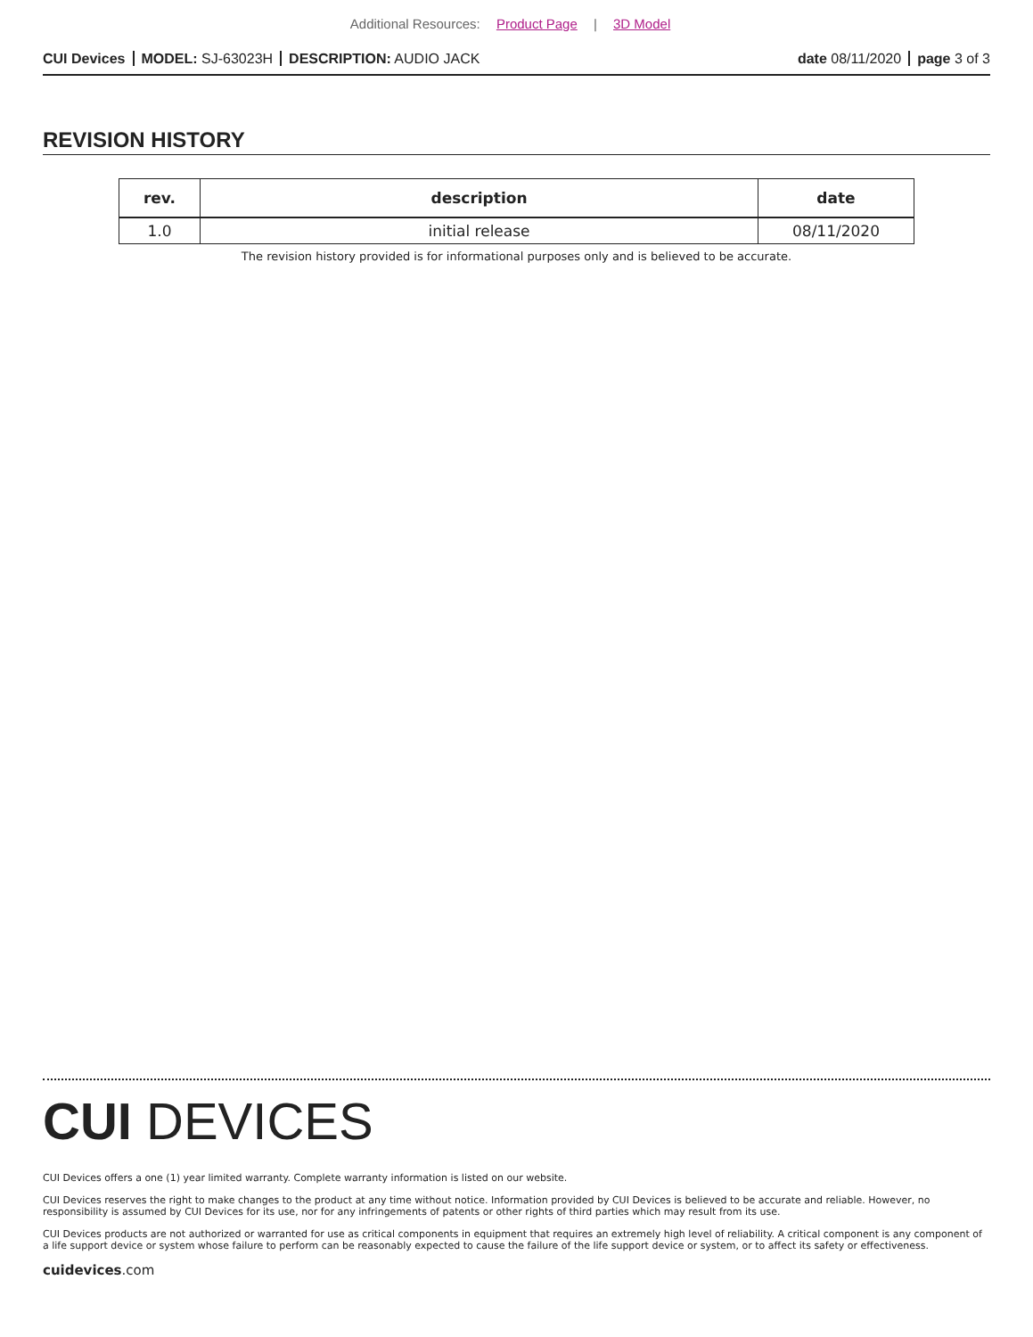Additional Resources: Product Page | 3D Model
CUI Devices MODEL: SJ-63023H DESCRIPTION: AUDIO JACK
date 08/11/2020 page 3 of 3
REVISION HISTORY
| rev. | description | date |
| --- | --- | --- |
| 1.0 | initial release | 08/11/2020 |
The revision history provided is for informational purposes only and is believed to be accurate.
CUI DEVICES
CUI Devices offers a one (1) year limited warranty. Complete warranty information is listed on our website.
CUI Devices reserves the right to make changes to the product at any time without notice. Information provided by CUI Devices is believed to be accurate and reliable. However, no responsibility is assumed by CUI Devices for its use, nor for any infringements of patents or other rights of third parties which may result from its use.
CUI Devices products are not authorized or warranted for use as critical components in equipment that requires an extremely high level of reliability. A critical component is any component of a life support device or system whose failure to perform can be reasonably expected to cause the failure of the life support device or system, or to affect its safety or effectiveness.
cuidevices.com